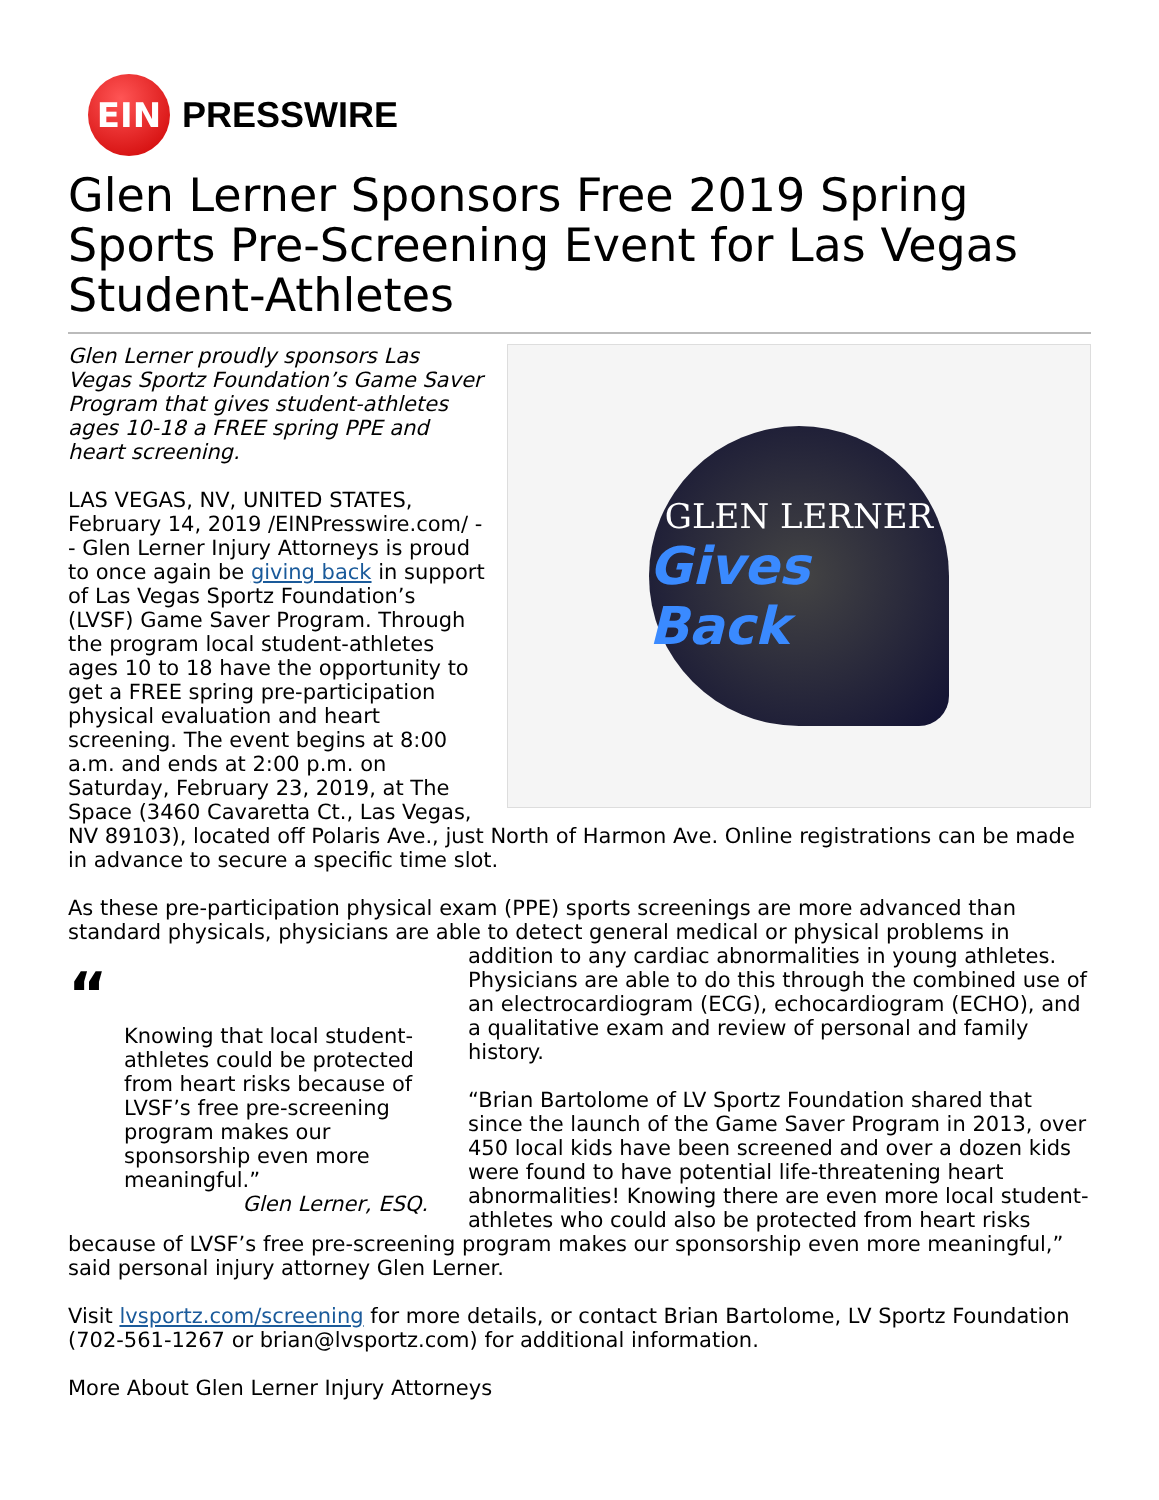EIN
PRESSWIRE
Glen Lerner Sponsors Free 2019 Spring Sports Pre-Screening Event for Las Vegas Student-Athletes
GLEN LERNER
Gives Back
Glen Lerner proudly sponsors Las Vegas Sportz Foundation’s Game Saver Program that gives student-athletes ages 10-18 a FREE spring PPE and heart screening.
LAS VEGAS, NV, UNITED STATES, February 14, 2019 /EINPresswire.com/ -- Glen Lerner Injury Attorneys is proud to once again be giving back in support of Las Vegas Sportz Foundation’s (LVSF) Game Saver Program. Through the program local student-athletes ages 10 to 18 have the opportunity to get a FREE spring pre-participation physical evaluation and heart screening. The event begins at 8:00 a.m. and ends at 2:00 p.m. on Saturday, February 23, 2019, at The Space (3460 Cavaretta Ct., Las Vegas, NV 89103), located off Polaris Ave., just North of Harmon Ave. Online registrations can be made in advance to secure a specific time slot.
As these pre-participation physical exam (PPE) sports screenings are more advanced than standard physicals, physicians are able to detect general medical or physical problems in “Knowing that local student-athletes could be protected from heart risks because of LVSF’s free pre-screening program makes our sponsorship even more meaningful.”
Glen Lerner, ESQ. addition to any cardiac abnormalities in young athletes. Physicians are able to do this through the combined use of an electrocardiogram (ECG), echocardiogram (ECHO), and a qualitative exam and review of personal and family history.
“Brian Bartolome of LV Sportz Foundation shared that since the launch of the Game Saver Program in 2013, over 450 local kids have been screened and over a dozen kids were found to have potential life-threatening heart abnormalities! Knowing there are even more local student-athletes who could also be protected from heart risks because of LVSF’s free pre-screening program makes our sponsorship even more meaningful,” said personal injury attorney Glen Lerner.
Visit lvsportz.com/screening for more details, or contact Brian Bartolome, LV Sportz Foundation (702-561-1267 or brian@lvsportz.com) for additional information.
More About Glen Lerner Injury Attorneys